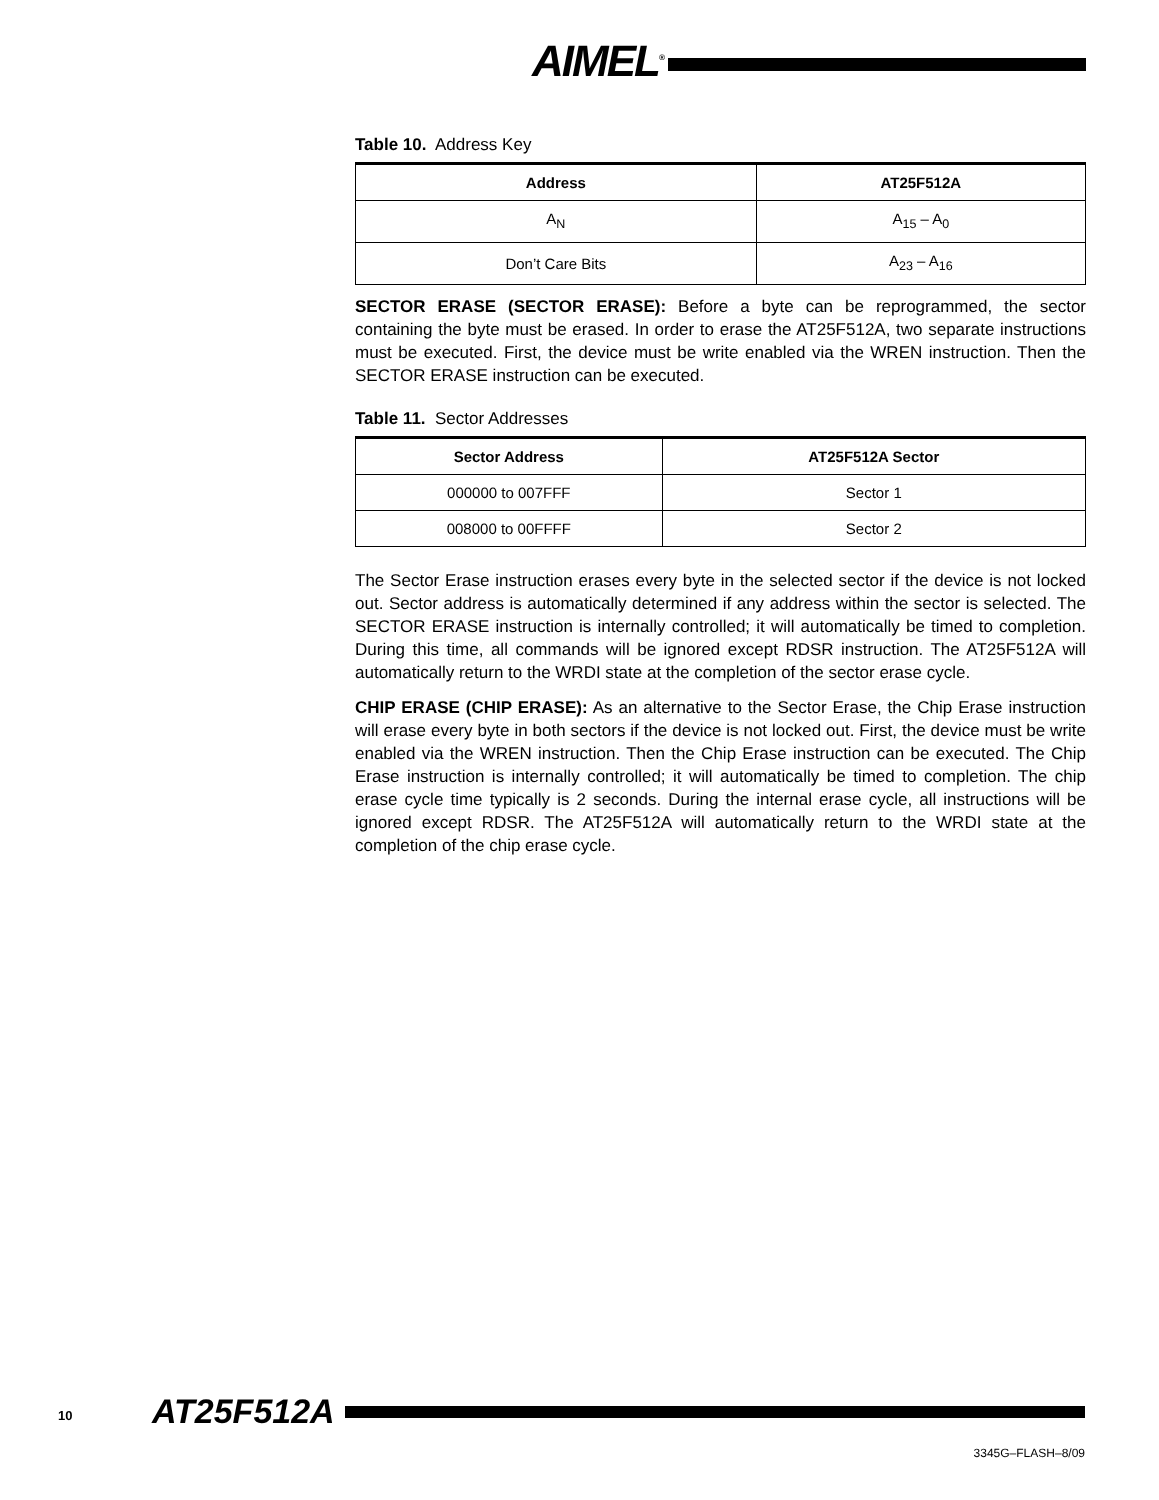AIMEL<sup>®</sup>
Table 10. Address Key
| Address | AT25F512A |
| --- | --- |
| A<sub>N</sub> | A<sub>15</sub> – A<sub>0</sub> |
| Don’t Care Bits | A<sub>23</sub> – A<sub>16</sub> |
SECTOR ERASE (SECTOR ERASE): Before a byte can be reprogrammed, the sector containing the byte must be erased. In order to erase the AT25F512A, two separate instructions must be executed. First, the device must be write enabled via the WREN instruction. Then the SECTOR ERASE instruction can be executed.
Table 11. Sector Addresses
| Sector Address | AT25F512A Sector |
| --- | --- |
| 000000 to 007FFF | Sector 1 |
| 008000 to 00FFFF | Sector 2 |
The Sector Erase instruction erases every byte in the selected sector if the device is not locked out. Sector address is automatically determined if any address within the sector is selected. The SECTOR ERASE instruction is internally controlled; it will automatically be timed to completion. During this time, all commands will be ignored except RDSR instruction. The AT25F512A will automatically return to the WRDI state at the completion of the sector erase cycle.
CHIP ERASE (CHIP ERASE): As an alternative to the Sector Erase, the Chip Erase instruction will erase every byte in both sectors if the device is not locked out. First, the device must be write enabled via the WREN instruction. Then the Chip Erase instruction can be executed. The Chip Erase instruction is internally controlled; it will automatically be timed to completion. The chip erase cycle time typically is 2 seconds. During the internal erase cycle, all instructions will be ignored except RDSR. The AT25F512A will automatically return to the WRDI state at the completion of the chip erase cycle.
10 AT25F512A
3345G–FLASH–8/09